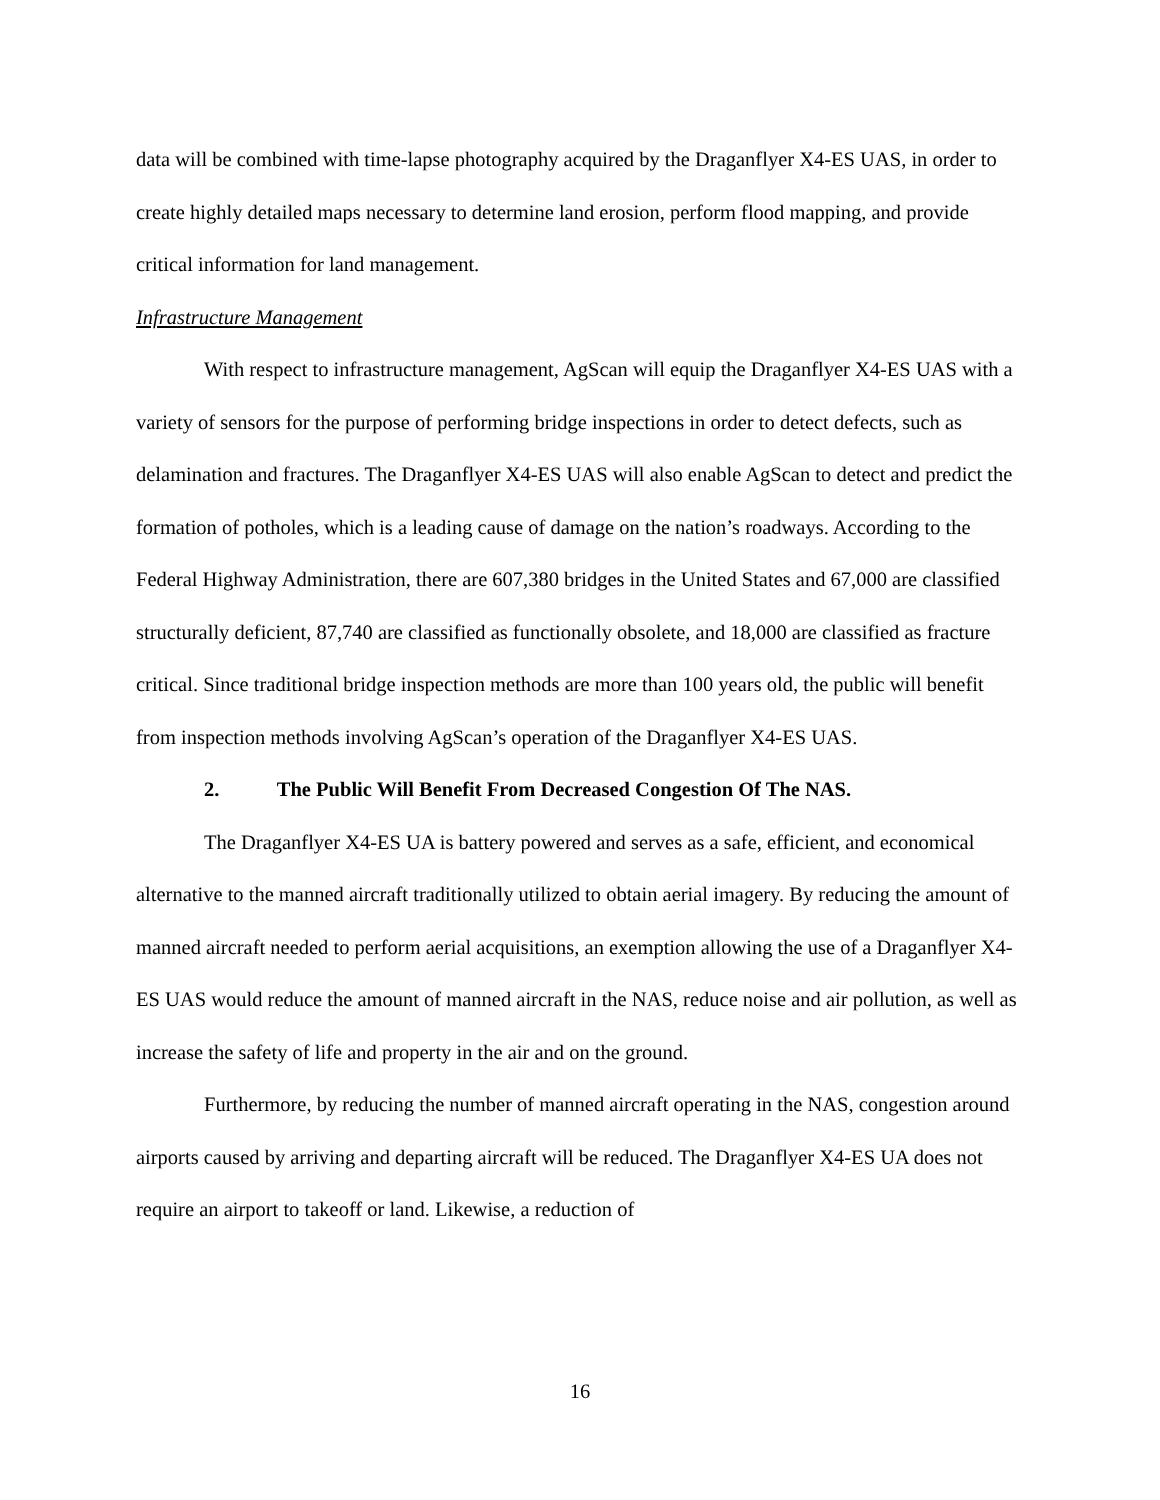data will be combined with time-lapse photography acquired by the Draganflyer X4-ES UAS, in order to create highly detailed maps necessary to determine land erosion, perform flood mapping, and provide critical information for land management.
Infrastructure Management
With respect to infrastructure management, AgScan will equip the Draganflyer X4-ES UAS with a variety of sensors for the purpose of performing bridge inspections in order to detect defects, such as delamination and fractures. The Draganflyer X4-ES UAS will also enable AgScan to detect and predict the formation of potholes, which is a leading cause of damage on the nation’s roadways. According to the Federal Highway Administration, there are 607,380 bridges in the United States and 67,000 are classified structurally deficient, 87,740 are classified as functionally obsolete, and 18,000 are classified as fracture critical. Since traditional bridge inspection methods are more than 100 years old, the public will benefit from inspection methods involving AgScan’s operation of the Draganflyer X4-ES UAS.
2. The Public Will Benefit From Decreased Congestion Of The NAS.
The Draganflyer X4-ES UA is battery powered and serves as a safe, efficient, and economical alternative to the manned aircraft traditionally utilized to obtain aerial imagery. By reducing the amount of manned aircraft needed to perform aerial acquisitions, an exemption allowing the use of a Draganflyer X4-ES UAS would reduce the amount of manned aircraft in the NAS, reduce noise and air pollution, as well as increase the safety of life and property in the air and on the ground.
Furthermore, by reducing the number of manned aircraft operating in the NAS, congestion around airports caused by arriving and departing aircraft will be reduced. The Draganflyer X4-ES UA does not require an airport to takeoff or land. Likewise, a reduction of
16